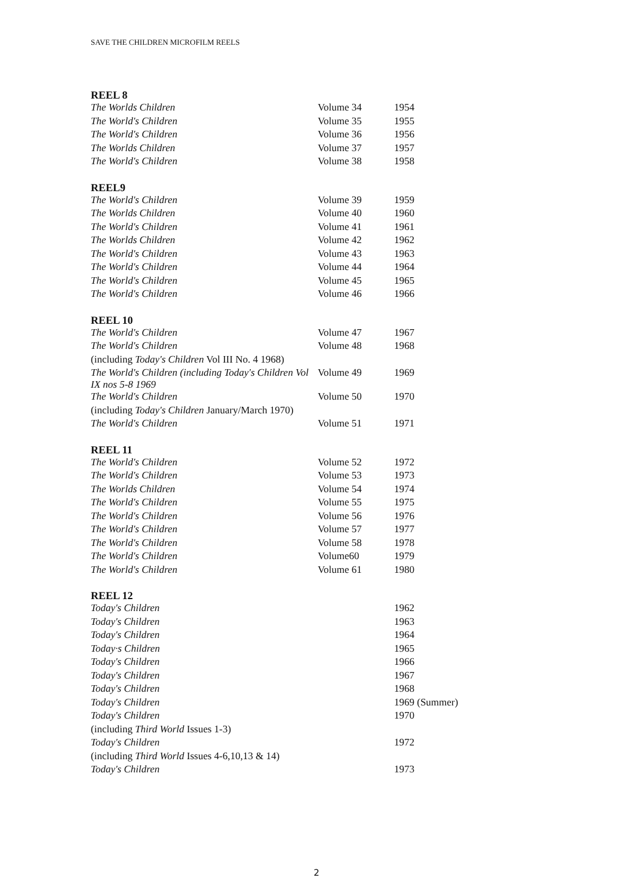SAVE THE CHILDREN MICROFILM REELS
REEL 8
| The Worlds Children | Volume 34 | 1954 |
| The World's Children | Volume 35 | 1955 |
| The World's Children | Volume 36 | 1956 |
| The Worlds Children | Volume 37 | 1957 |
| The World's Children | Volume 38 | 1958 |
REEL9
| The World's Children | Volume 39 | 1959 |
| The Worlds Children | Volume 40 | 1960 |
| The World's Children | Volume 41 | 1961 |
| The Worlds Children | Volume 42 | 1962 |
| The World's Children | Volume 43 | 1963 |
| The World's Children | Volume 44 | 1964 |
| The World's Children | Volume 45 | 1965 |
| The World's Children | Volume 46 | 1966 |
REEL 10
| The World's Children | Volume 47 | 1967 |
| The World's Children | Volume 48 | 1968 |
| (including Today's Children Vol III No. 4 1968) | | |
| The World's Children (including Today's Children Vol IX nos 5-8 1969 | Volume 49 | 1969 |
| The World's Children | Volume 50 | 1970 |
| (including Today's Children January/March 1970) | | |
| The World's Children | Volume 51 | 1971 |
REEL 11
| The World's Children | Volume 52 | 1972 |
| The World's Children | Volume 53 | 1973 |
| The Worlds Children | Volume 54 | 1974 |
| The World's Children | Volume 55 | 1975 |
| The World's Children | Volume 56 | 1976 |
| The World's Children | Volume 57 | 1977 |
| The World's Children | Volume 58 | 1978 |
| The World's Children | Volume60 | 1979 |
| The World's Children | Volume 61 | 1980 |
REEL 12
| Today's Children | | 1962 |
| Today's Children | | 1963 |
| Today's Children | | 1964 |
| Today·s Children | | 1965 |
| Today's Children | | 1966 |
| Today's Children | | 1967 |
| Today's Children | | 1968 |
| Today's Children | | 1969 (Summer) |
| Today's Children | | 1970 |
| (including Third World Issues 1-3) | | |
| Today's Children | | 1972 |
| (including Third World Issues 4-6,10,13 & 14) | | |
| Today's Children | | 1973 |
2